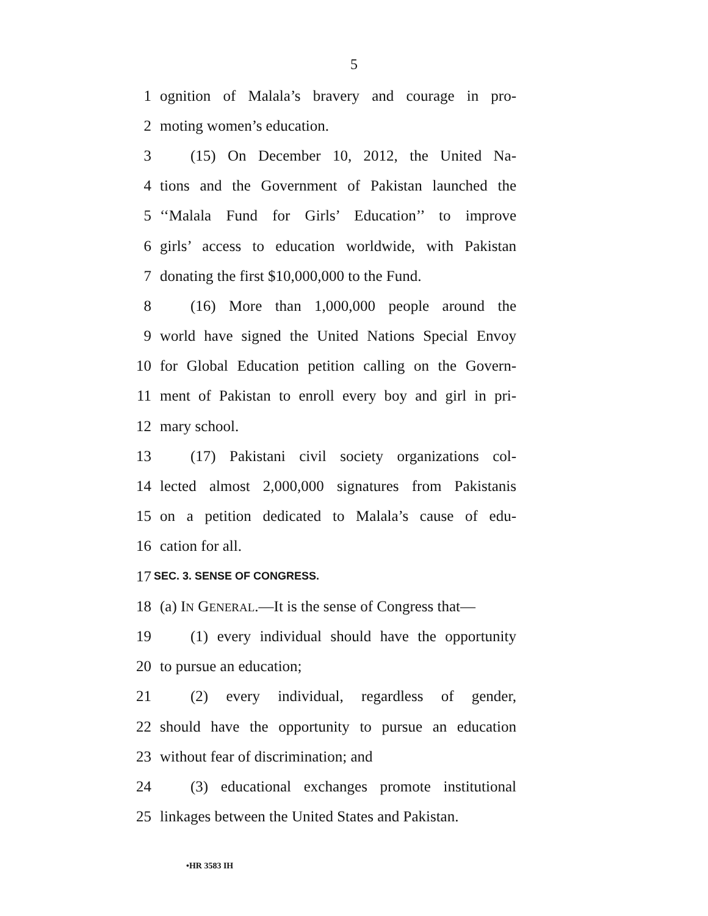5
1 ognition of Malala’s bravery and courage in pro-
2 moting women’s education.
3 (15) On December 10, 2012, the United Na-
4 tions and the Government of Pakistan launched the
5 ‘‘Malala Fund for Girls’ Education’’ to improve
6 girls’ access to education worldwide, with Pakistan
7 donating the first $10,000,000 to the Fund.
8 (16) More than 1,000,000 people around the
9 world have signed the United Nations Special Envoy
10 for Global Education petition calling on the Govern-
11 ment of Pakistan to enroll every boy and girl in pri-
12 mary school.
13 (17) Pakistani civil society organizations col-
14 lected almost 2,000,000 signatures from Pakistanis
15 on a petition dedicated to Malala’s cause of edu-
16 cation for all.
17 SEC. 3. SENSE OF CONGRESS.
18 (a) IN GENERAL.—It is the sense of Congress that—
19 (1) every individual should have the opportunity
20 to pursue an education;
21 (2) every individual, regardless of gender,
22 should have the opportunity to pursue an education
23 without fear of discrimination; and
24 (3) educational exchanges promote institutional
25 linkages between the United States and Pakistan.
•HR 3583 IH